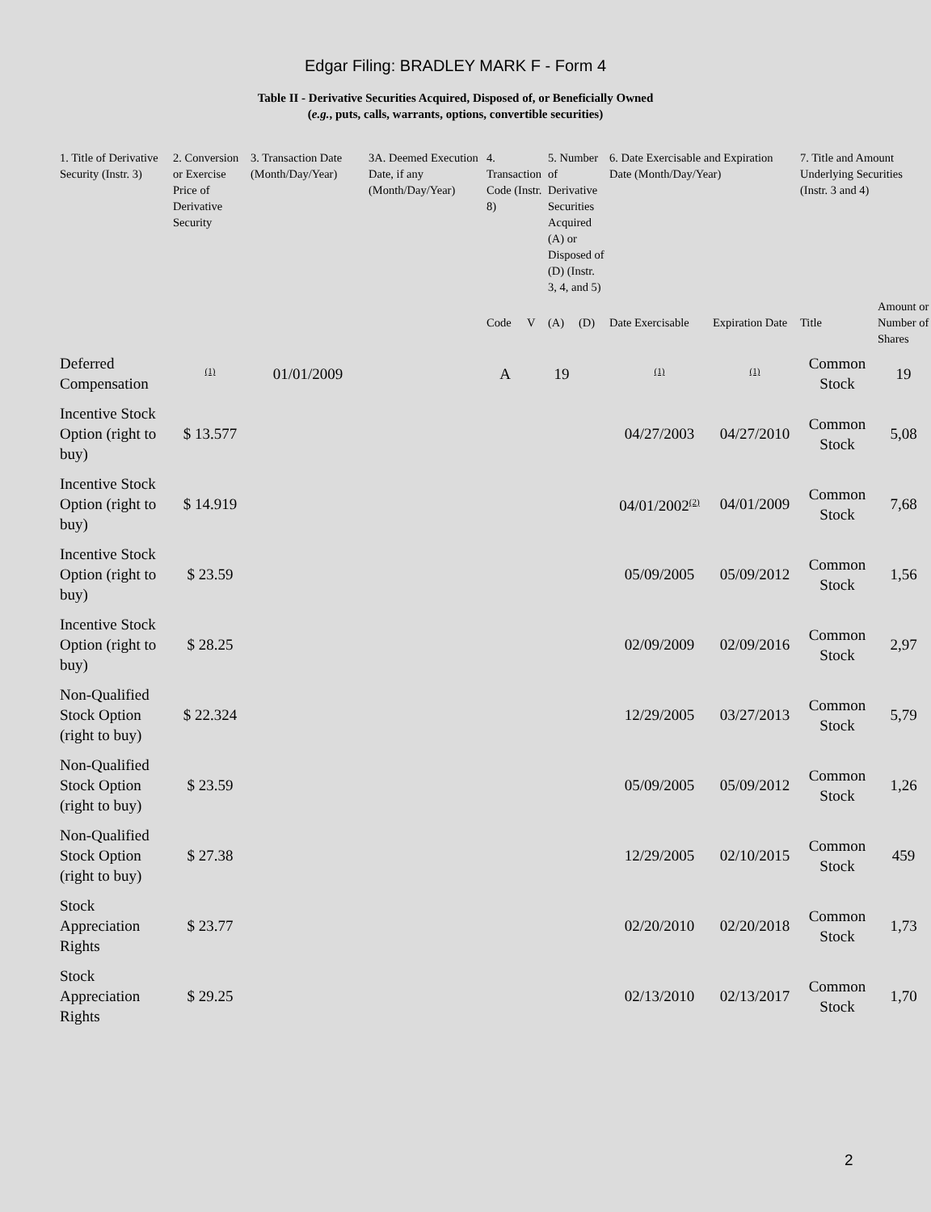Edgar Filing: BRADLEY MARK F - Form 4
Table II - Derivative Securities Acquired, Disposed of, or Beneficially Owned
(e.g., puts, calls, warrants, options, convertible securities)
| 1. Title of Derivative Security (Instr. 3) | 2. Conversion or Exercise Price of Derivative Security | 3. Transaction Date (Month/Day/Year) | 3A. Deemed Execution Date, if any (Month/Day/Year) | 4. Transaction Code (Instr. 8) | | 5. Number of Derivative Securities Acquired (A) or Disposed of (D) (Instr. 3, 4, and 5) | | 6. Date Exercisable and Expiration Date (Month/Day/Year) | | 7. Title and Amount Underlying Securities (Instr. 3 and 4) | |
| --- | --- | --- | --- | --- | --- | --- | --- | --- | --- | --- | --- |
| | | | | Code | V | (A) | (D) | Date Exercisable | Expiration Date | Title | Amount or Number of Shares |
| Deferred Compensation | <sup>(1)</sup> | 01/01/2009 | | A | | 19 | | <sup>(1)</sup> | <sup>(1)</sup> | Common Stock | 19 |
| Incentive Stock Option (right to buy) | $ 13.577 | | | | | | | 04/27/2003 | 04/27/2010 | Common Stock | 5,08 |
| Incentive Stock Option (right to buy) | $ 14.919 | | | | | | | 04/01/2002<sup>(2)</sup> | 04/01/2009 | Common Stock | 7,68 |
| Incentive Stock Option (right to buy) | $ 23.59 | | | | | | | 05/09/2005 | 05/09/2012 | Common Stock | 1,56 |
| Incentive Stock Option (right to buy) | $ 28.25 | | | | | | | 02/09/2009 | 02/09/2016 | Common Stock | 2,97 |
| Non-Qualified Stock Option (right to buy) | $ 22.324 | | | | | | | 12/29/2005 | 03/27/2013 | Common Stock | 5,79 |
| Non-Qualified Stock Option (right to buy) | $ 23.59 | | | | | | | 05/09/2005 | 05/09/2012 | Common Stock | 1,26 |
| Non-Qualified Stock Option (right to buy) | $ 27.38 | | | | | | | 12/29/2005 | 02/10/2015 | Common Stock | 459 |
| Stock Appreciation Rights | $ 23.77 | | | | | | | 02/20/2010 | 02/20/2018 | Common Stock | 1,73 |
| Stock Appreciation Rights | $ 29.25 | | | | | | | 02/13/2010 | 02/13/2017 | Common Stock | 1,70 |
2